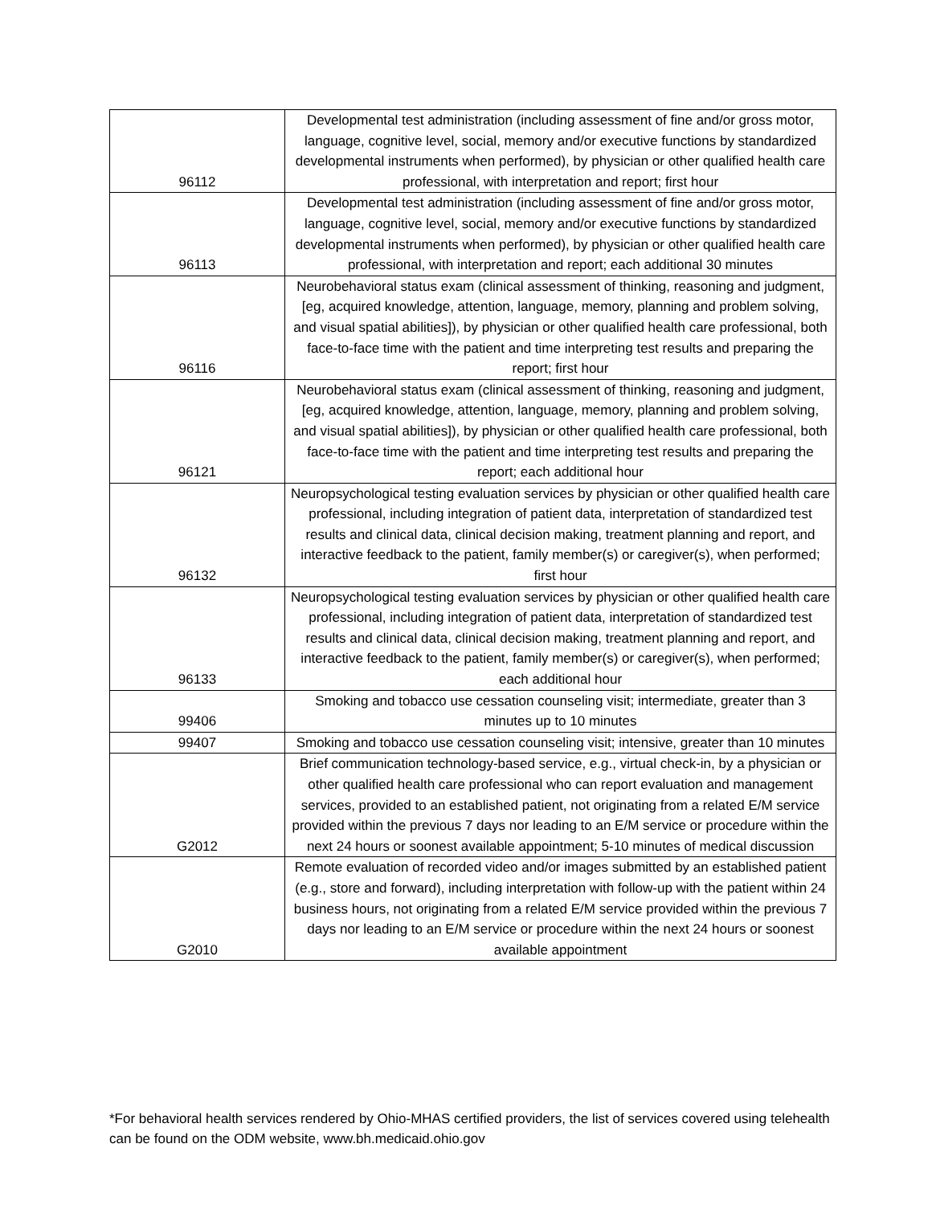| 96112 | Developmental test administration (including assessment of fine and/or gross motor, language, cognitive level, social, memory and/or executive functions by standardized developmental instruments when performed), by physician or other qualified health care professional, with interpretation and report; first hour |
| 96113 | Developmental test administration (including assessment of fine and/or gross motor, language, cognitive level, social, memory and/or executive functions by standardized developmental instruments when performed), by physician or other qualified health care professional, with interpretation and report; each additional 30 minutes |
| 96116 | Neurobehavioral status exam (clinical assessment of thinking, reasoning and judgment, [eg, acquired knowledge, attention, language, memory, planning and problem solving, and visual spatial abilities]), by physician or other qualified health care professional, both face-to-face time with the patient and time interpreting test results and preparing the report; first hour |
| 96121 | Neurobehavioral status exam (clinical assessment of thinking, reasoning and judgment, [eg, acquired knowledge, attention, language, memory, planning and problem solving, and visual spatial abilities]), by physician or other qualified health care professional, both face-to-face time with the patient and time interpreting test results and preparing the report; each additional hour |
| 96132 | Neuropsychological testing evaluation services by physician or other qualified health care professional, including integration of patient data, interpretation of standardized test results and clinical data, clinical decision making, treatment planning and report, and interactive feedback to the patient, family member(s) or caregiver(s), when performed; first hour |
| 96133 | Neuropsychological testing evaluation services by physician or other qualified health care professional, including integration of patient data, interpretation of standardized test results and clinical data, clinical decision making, treatment planning and report, and interactive feedback to the patient, family member(s) or caregiver(s), when performed; each additional hour |
| 99406 | Smoking and tobacco use cessation counseling visit; intermediate, greater than 3 minutes up to 10 minutes |
| 99407 | Smoking and tobacco use cessation counseling visit; intensive, greater than 10 minutes |
| G2012 | Brief communication technology-based service, e.g., virtual check-in, by a physician or other qualified health care professional who can report evaluation and management services, provided to an established patient, not originating from a related E/M service provided within the previous 7 days nor leading to an E/M service or procedure within the next 24 hours or soonest available appointment; 5-10 minutes of medical discussion |
| G2010 | Remote evaluation of recorded video and/or images submitted by an established patient (e.g., store and forward), including interpretation with follow-up with the patient within 24 business hours, not originating from a related E/M service provided within the previous 7 days nor leading to an E/M service or procedure within the next 24 hours or soonest available appointment |
*For behavioral health services rendered by Ohio-MHAS certified providers, the list of services covered using telehealth can be found on the ODM website, www.bh.medicaid.ohio.gov